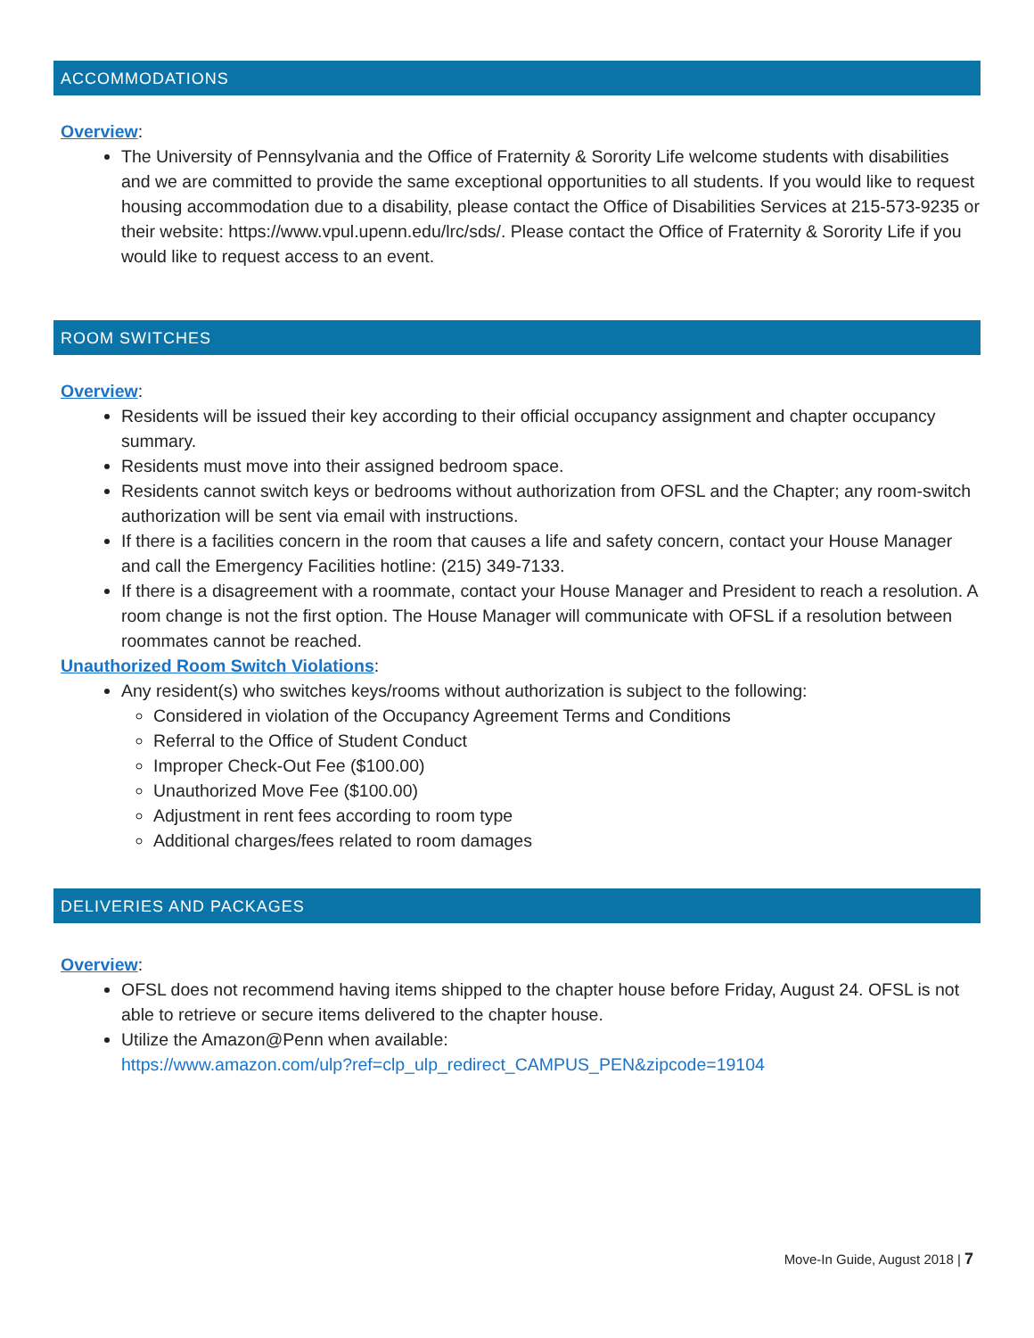ACCOMMODATIONS
Overview:
The University of Pennsylvania and the Office of Fraternity & Sorority Life welcome students with disabilities and we are committed to provide the same exceptional opportunities to all students. If you would like to request housing accommodation due to a disability, please contact the Office of Disabilities Services at 215-573-9235 or their website: https://www.vpul.upenn.edu/lrc/sds/. Please contact the Office of Fraternity & Sorority Life if you would like to request access to an event.
ROOM SWITCHES
Overview:
Residents will be issued their key according to their official occupancy assignment and chapter occupancy summary.
Residents must move into their assigned bedroom space.
Residents cannot switch keys or bedrooms without authorization from OFSL and the Chapter; any room-switch authorization will be sent via email with instructions.
If there is a facilities concern in the room that causes a life and safety concern, contact your House Manager and call the Emergency Facilities hotline: (215) 349-7133.
If there is a disagreement with a roommate, contact your House Manager and President to reach a resolution. A room change is not the first option. The House Manager will communicate with OFSL if a resolution between roommates cannot be reached.
Unauthorized Room Switch Violations:
Any resident(s) who switches keys/rooms without authorization is subject to the following:
Considered in violation of the Occupancy Agreement Terms and Conditions
Referral to the Office of Student Conduct
Improper Check-Out Fee ($100.00)
Unauthorized Move Fee ($100.00)
Adjustment in rent fees according to room type
Additional charges/fees related to room damages
DELIVERIES AND PACKAGES
Overview:
OFSL does not recommend having items shipped to the chapter house before Friday, August 24. OFSL is not able to retrieve or secure items delivered to the chapter house.
Utilize the Amazon@Penn when available:
https://www.amazon.com/ulp?ref=clp_ulp_redirect_CAMPUS_PEN&zipcode=19104
Move-In Guide, August 2018 | 7